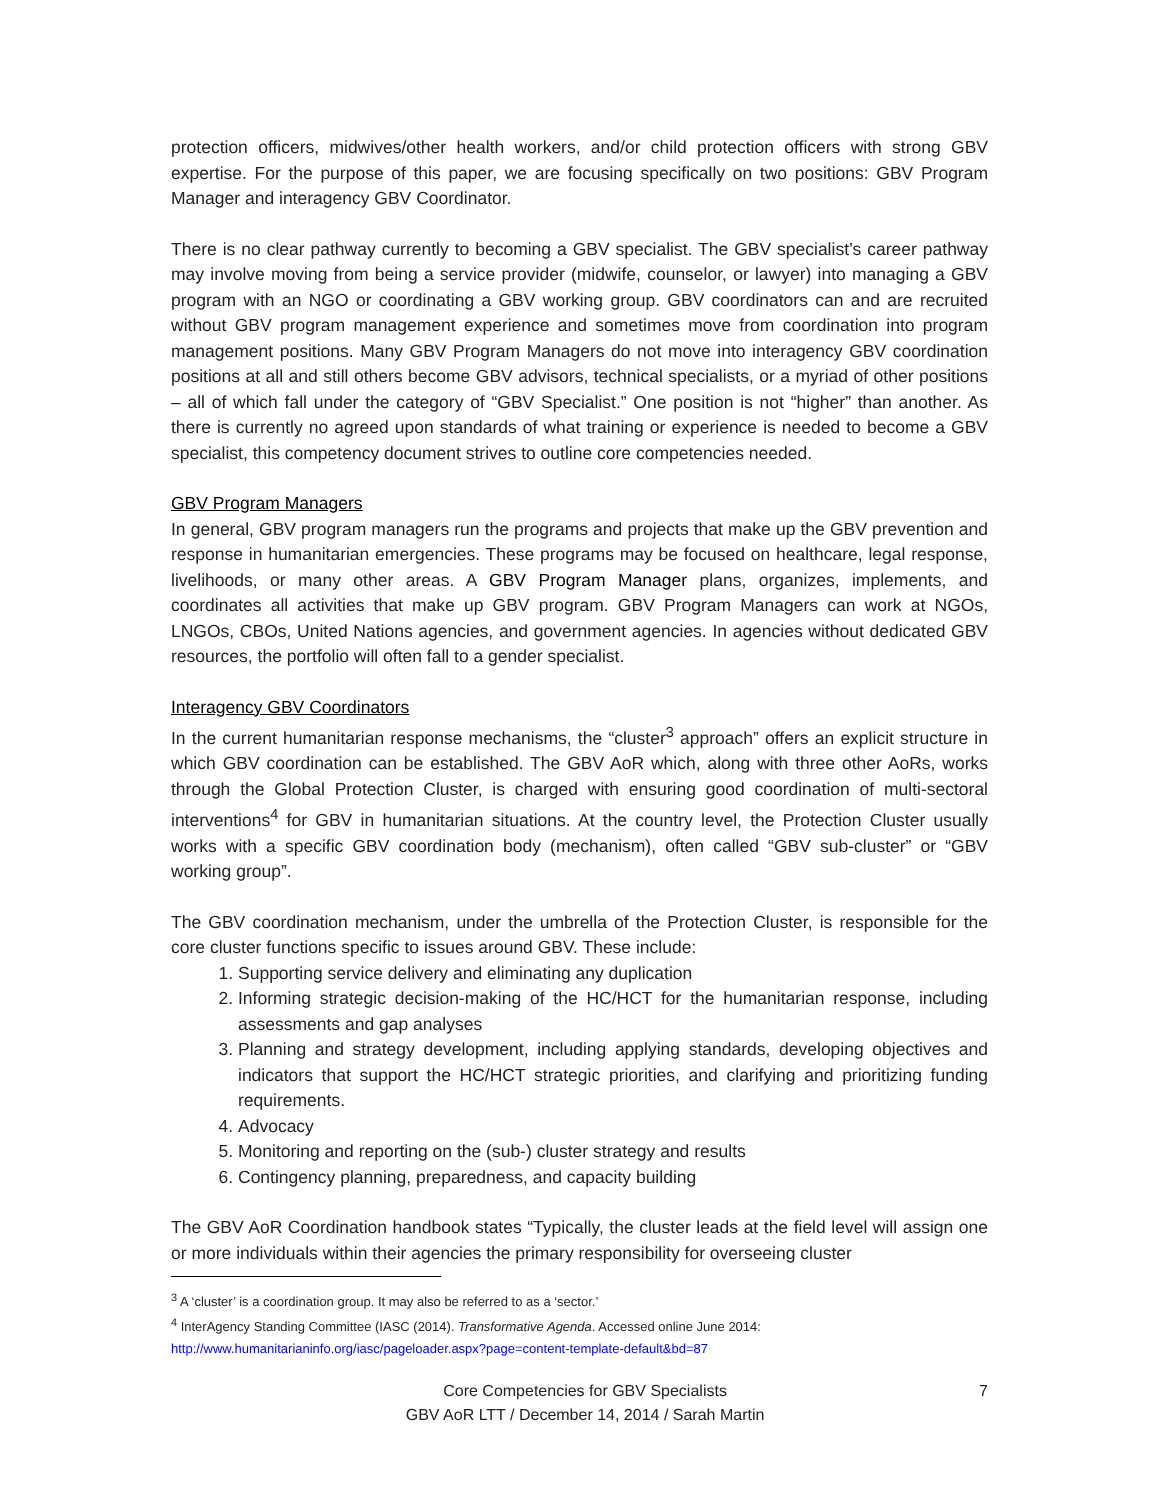protection officers, midwives/other health workers, and/or child protection officers with strong GBV expertise. For the purpose of this paper, we are focusing specifically on two positions: GBV Program Manager and interagency GBV Coordinator.
There is no clear pathway currently to becoming a GBV specialist. The GBV specialist’s career pathway may involve moving from being a service provider (midwife, counselor, or lawyer) into managing a GBV program with an NGO or coordinating a GBV working group. GBV coordinators can and are recruited without GBV program management experience and sometimes move from coordination into program management positions. Many GBV Program Managers do not move into interagency GBV coordination positions at all and still others become GBV advisors, technical specialists, or a myriad of other positions – all of which fall under the category of “GBV Specialist.” One position is not “higher” than another. As there is currently no agreed upon standards of what training or experience is needed to become a GBV specialist, this competency document strives to outline core competencies needed.
GBV Program Managers
In general, GBV program managers run the programs and projects that make up the GBV prevention and response in humanitarian emergencies. These programs may be focused on healthcare, legal response, livelihoods, or many other areas. A GBV Program Manager plans, organizes, implements, and coordinates all activities that make up GBV program. GBV Program Managers can work at NGOs, LNGOs, CBOs, United Nations agencies, and government agencies. In agencies without dedicated GBV resources, the portfolio will often fall to a gender specialist.
Interagency GBV Coordinators
In the current humanitarian response mechanisms, the “cluster<sup>3</sup> approach” offers an explicit structure in which GBV coordination can be established. The GBV AoR which, along with three other AoRs, works through the Global Protection Cluster, is charged with ensuring good coordination of multi-sectoral interventions<sup>4</sup> for GBV in humanitarian situations. At the country level, the Protection Cluster usually works with a specific GBV coordination body (mechanism), often called “GBV sub-cluster” or “GBV working group”.
The GBV coordination mechanism, under the umbrella of the Protection Cluster, is responsible for the core cluster functions specific to issues around GBV. These include:
1. Supporting service delivery and eliminating any duplication
2. Informing strategic decision-making of the HC/HCT for the humanitarian response, including assessments and gap analyses
3. Planning and strategy development, including applying standards, developing objectives and indicators that support the HC/HCT strategic priorities, and clarifying and prioritizing funding requirements.
4. Advocacy
5. Monitoring and reporting on the (sub-) cluster strategy and results
6. Contingency planning, preparedness, and capacity building
The GBV AoR Coordination handbook states “Typically, the cluster leads at the field level will assign one or more individuals within their agencies the primary responsibility for overseeing cluster
<sup>3</sup> A ‘cluster’ is a coordination group. It may also be referred to as a ‘sector.’
<sup>4</sup> InterAgency Standing Committee (IASC (2014). Transformative Agenda. Accessed online June 2014:
http://www.humanitarianinfo.org/iasc/pageloader.aspx?page=content-template-default&bd=87
Core Competencies for GBV Specialists
GBV AoR LTT / December 14, 2014 / Sarah Martin
7